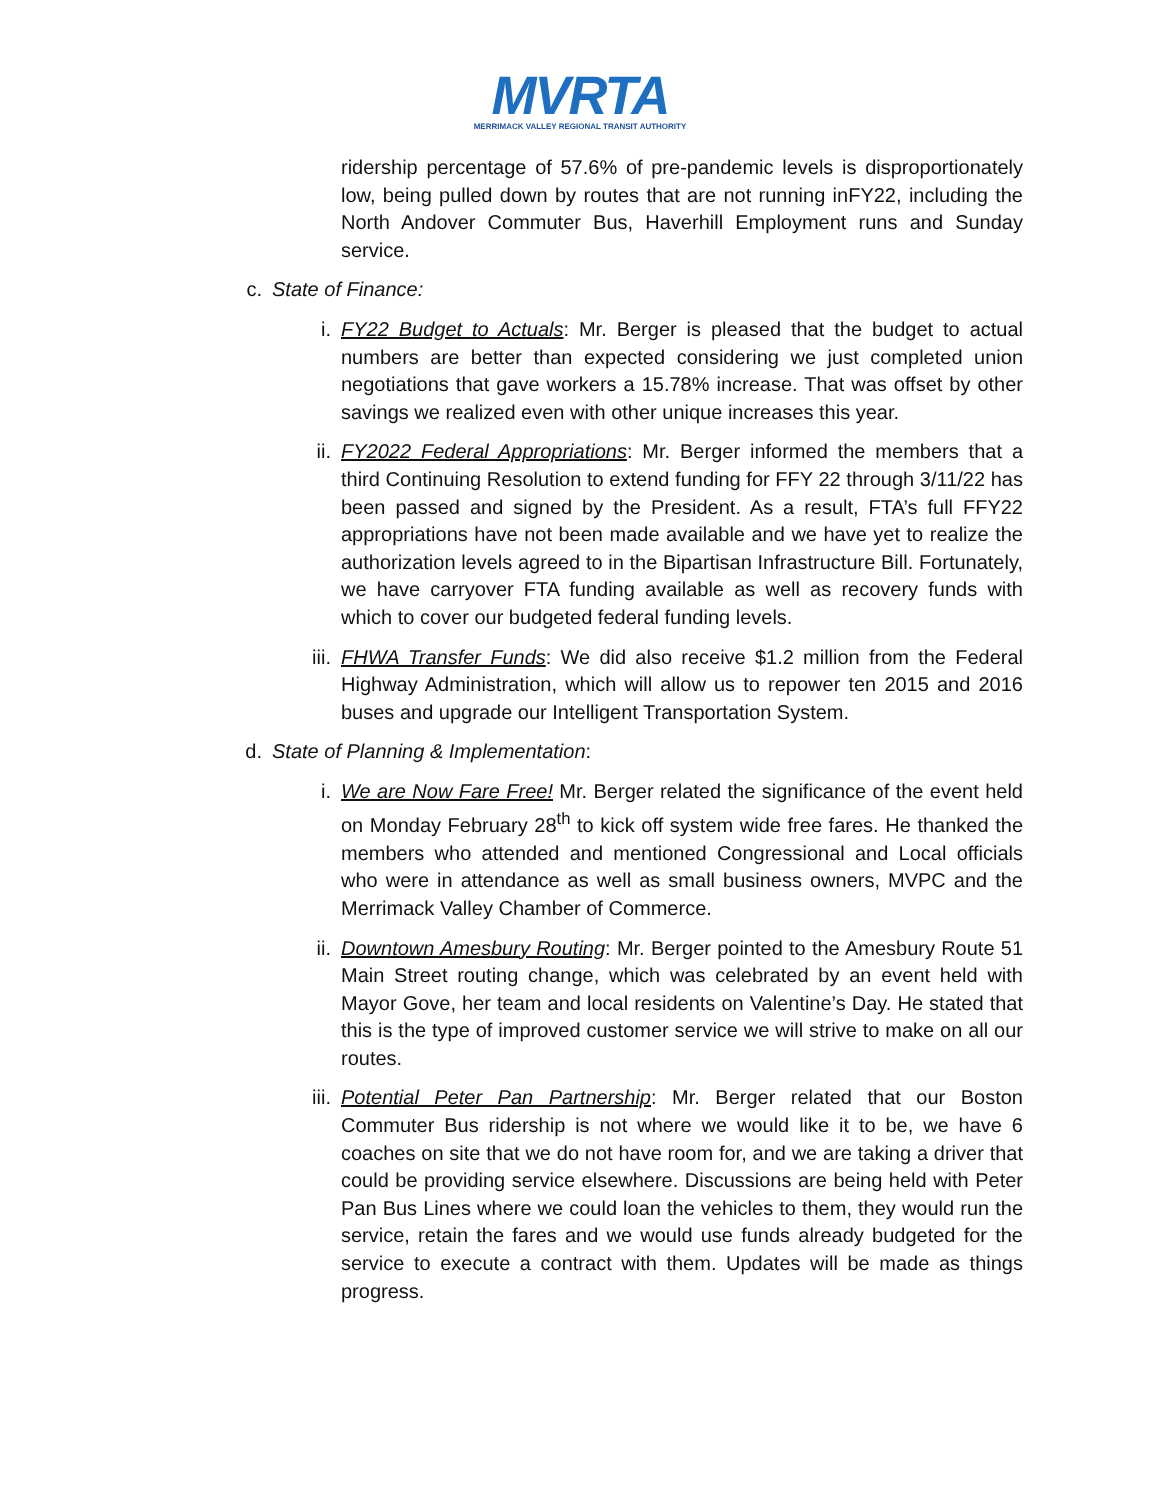MVRTA
MERRIMACK VALLEY REGIONAL TRANSIT AUTHORITY
ridership percentage of 57.6% of pre-pandemic levels is disproportionately low, being pulled down by routes that are not running inFY22, including the North Andover Commuter Bus, Haverhill Employment runs and Sunday service.
c. State of Finance:
i. FY22 Budget to Actuals: Mr. Berger is pleased that the budget to actual numbers are better than expected considering we just completed union negotiations that gave workers a 15.78% increase. That was offset by other savings we realized even with other unique increases this year.
ii. FY2022 Federal Appropriations: Mr. Berger informed the members that a third Continuing Resolution to extend funding for FFY 22 through 3/11/22 has been passed and signed by the President. As a result, FTA’s full FFY22 appropriations have not been made available and we have yet to realize the authorization levels agreed to in the Bipartisan Infrastructure Bill. Fortunately, we have carryover FTA funding available as well as recovery funds with which to cover our budgeted federal funding levels.
iii. FHWA Transfer Funds: We did also receive $1.2 million from the Federal Highway Administration, which will allow us to repower ten 2015 and 2016 buses and upgrade our Intelligent Transportation System.
d. State of Planning & Implementation:
i. We are Now Fare Free! Mr. Berger related the significance of the event held on Monday February 28<sup>th</sup> to kick off system wide free fares. He thanked the members who attended and mentioned Congressional and Local officials who were in attendance as well as small business owners, MVPC and the Merrimack Valley Chamber of Commerce.
ii. Downtown Amesbury Routing: Mr. Berger pointed to the Amesbury Route 51 Main Street routing change, which was celebrated by an event held with Mayor Gove, her team and local residents on Valentine’s Day. He stated that this is the type of improved customer service we will strive to make on all our routes.
iii. Potential Peter Pan Partnership: Mr. Berger related that our Boston Commuter Bus ridership is not where we would like it to be, we have 6 coaches on site that we do not have room for, and we are taking a driver that could be providing service elsewhere. Discussions are being held with Peter Pan Bus Lines where we could loan the vehicles to them, they would run the service, retain the fares and we would use funds already budgeted for the service to execute a contract with them. Updates will be made as things progress.